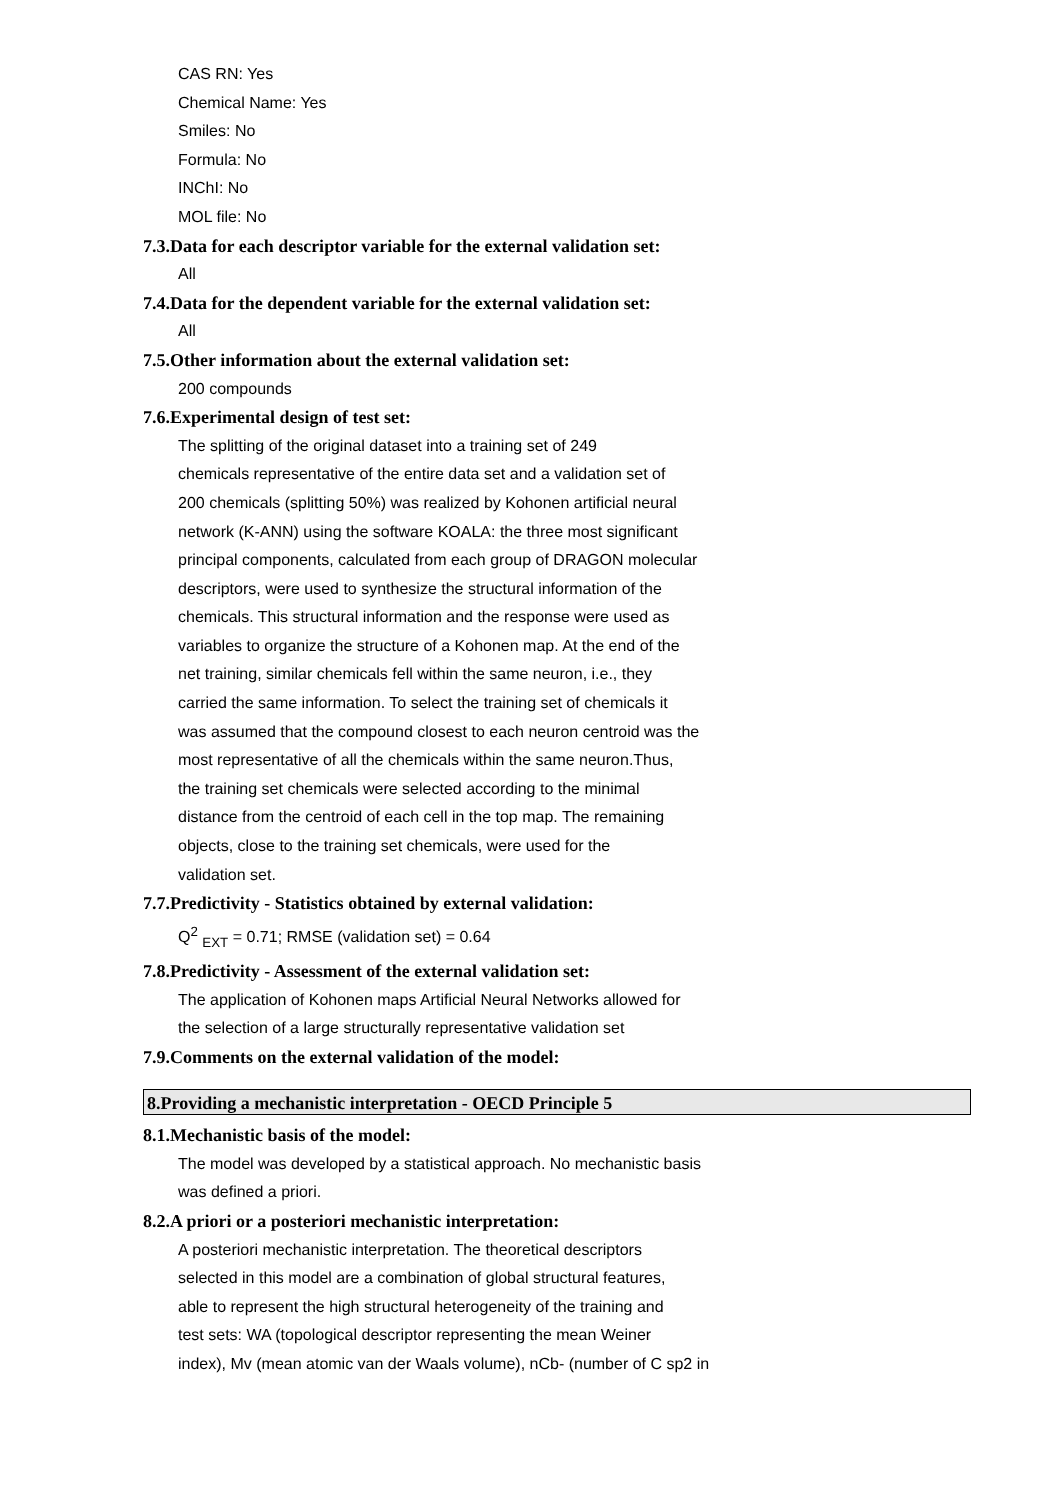CAS RN: Yes
Chemical Name: Yes
Smiles: No
Formula: No
INChI: No
MOL file: No
7.3.Data for each descriptor variable for the external validation set:
All
7.4.Data for the dependent variable for the external validation set:
All
7.5.Other information about the external validation set:
200 compounds
7.6.Experimental design of test set:
The splitting of the original dataset into a training set of 249
chemicals representative of the entire data set and a validation set of
200 chemicals (splitting 50%) was realized by Kohonen artificial neural
network (K-ANN) using the software KOALA: the three most significant
principal components, calculated from each group of DRAGON molecular
descriptors, were used to synthesize the structural information of the
chemicals. This structural information and the response were used as
variables to organize the structure of a Kohonen map. At the end of the
net training, similar chemicals fell within the same neuron, i.e., they
carried the same information. To select the training set of chemicals it
was assumed that the compound closest to each neuron centroid was the
most representative of all the chemicals within the same neuron.Thus,
the training set chemicals were selected according to the minimal
distance from the centroid of each cell in the top map. The remaining
objects, close to the training set chemicals, were used for the
validation set.
7.7.Predictivity - Statistics obtained by external validation:
Q<sup>2</sup> <sub>EXT</sub> = 0.71; RMSE (validation set) = 0.64
7.8.Predictivity - Assessment of the external validation set:
The application of Kohonen maps Artificial Neural Networks allowed for
the selection of a large structurally representative validation set
7.9.Comments on the external validation of the model:
8.Providing a mechanistic interpretation - OECD Principle 5
8.1.Mechanistic basis of the model:
The model was developed by a statistical approach. No mechanistic basis
was defined a priori.
8.2.A priori or a posteriori mechanistic interpretation:
A posteriori mechanistic interpretation. The theoretical descriptors
selected in this model are a combination of global structural features,
able to represent the high structural heterogeneity of the training and
test sets: WA (topological descriptor representing the mean Weiner
index), Mv (mean atomic van der Waals volume), nCb- (number of C sp2 in